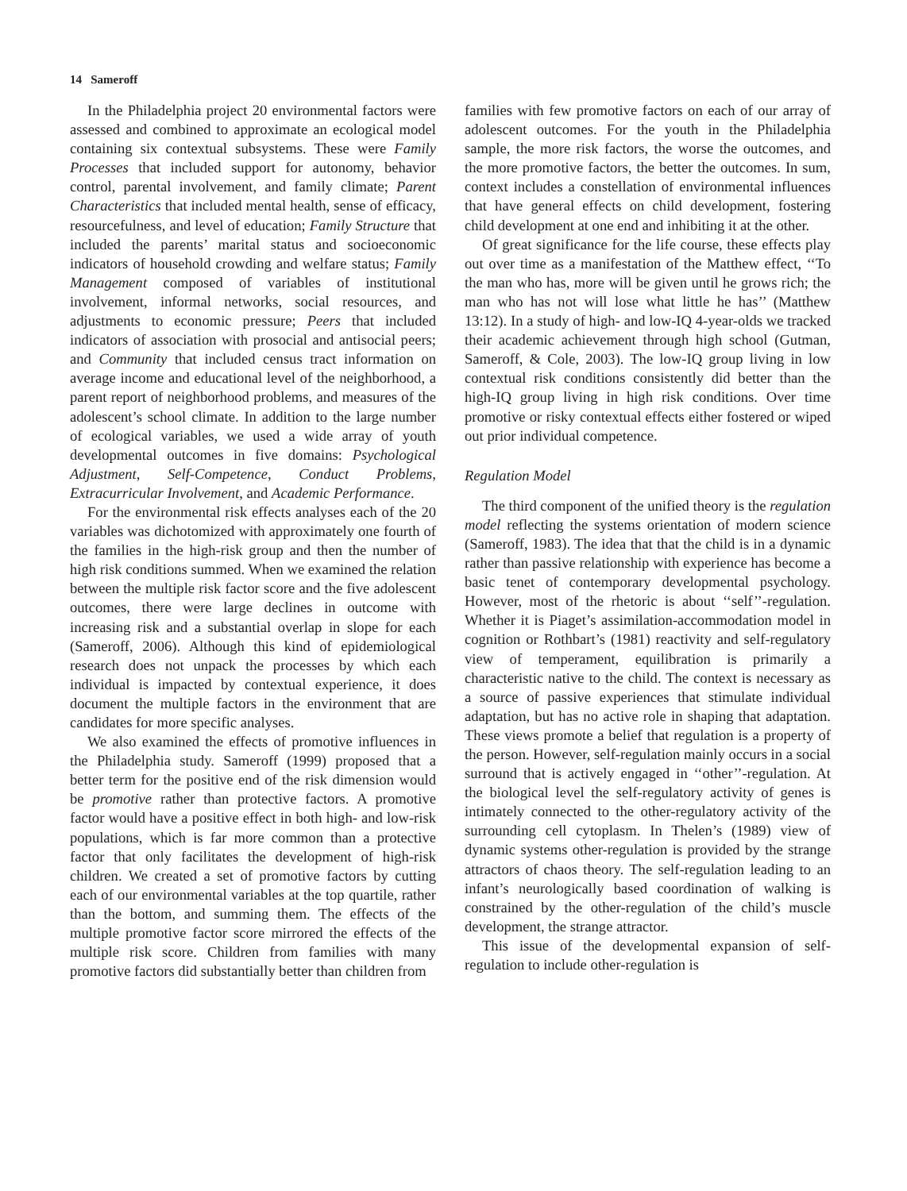14 Sameroff
In the Philadelphia project 20 environmental factors were assessed and combined to approximate an ecological model containing six contextual subsystems. These were Family Processes that included support for autonomy, behavior control, parental involvement, and family climate; Parent Characteristics that included mental health, sense of efficacy, resourcefulness, and level of education; Family Structure that included the parents’ marital status and socioeconomic indicators of household crowding and welfare status; Family Management composed of variables of institutional involvement, informal networks, social resources, and adjustments to economic pressure; Peers that included indicators of association with prosocial and antisocial peers; and Community that included census tract information on average income and educational level of the neighborhood, a parent report of neighborhood problems, and measures of the adolescent’s school climate. In addition to the large number of ecological variables, we used a wide array of youth developmental outcomes in five domains: Psychological Adjustment, Self-Competence, Conduct Problems, Extracurricular Involvement, and Academic Performance.
For the environmental risk effects analyses each of the 20 variables was dichotomized with approximately one fourth of the families in the high-risk group and then the number of high risk conditions summed. When we examined the relation between the multiple risk factor score and the five adolescent outcomes, there were large declines in outcome with increasing risk and a substantial overlap in slope for each (Sameroff, 2006). Although this kind of epidemiological research does not unpack the processes by which each individual is impacted by contextual experience, it does document the multiple factors in the environment that are candidates for more specific analyses.
We also examined the effects of promotive influences in the Philadelphia study. Sameroff (1999) proposed that a better term for the positive end of the risk dimension would be promotive rather than protective factors. A promotive factor would have a positive effect in both high- and low-risk populations, which is far more common than a protective factor that only facilitates the development of high-risk children. We created a set of promotive factors by cutting each of our environmental variables at the top quartile, rather than the bottom, and summing them. The effects of the multiple promotive factor score mirrored the effects of the multiple risk score. Children from families with many promotive factors did substantially better than children from
families with few promotive factors on each of our array of adolescent outcomes. For the youth in the Philadelphia sample, the more risk factors, the worse the outcomes, and the more promotive factors, the better the outcomes. In sum, context includes a constellation of environmental influences that have general effects on child development, fostering child development at one end and inhibiting it at the other.
Of great significance for the life course, these effects play out over time as a manifestation of the Matthew effect, ‘‘To the man who has, more will be given until he grows rich; the man who has not will lose what little he has’’ (Matthew 13:12). In a study of high- and low-IQ 4-year-olds we tracked their academic achievement through high school (Gutman, Sameroff, & Cole, 2003). The low-IQ group living in low contextual risk conditions consistently did better than the high-IQ group living in high risk conditions. Over time promotive or risky contextual effects either fostered or wiped out prior individual competence.
Regulation Model
The third component of the unified theory is the regulation model reflecting the systems orientation of modern science (Sameroff, 1983). The idea that that the child is in a dynamic rather than passive relationship with experience has become a basic tenet of contemporary developmental psychology. However, most of the rhetoric is about ‘‘self’’-regulation. Whether it is Piaget’s assimilation-accommodation model in cognition or Rothbart’s (1981) reactivity and self-regulatory view of temperament, equilibration is primarily a characteristic native to the child. The context is necessary as a source of passive experiences that stimulate individual adaptation, but has no active role in shaping that adaptation. These views promote a belief that regulation is a property of the person. However, self-regulation mainly occurs in a social surround that is actively engaged in ‘‘other’’-regulation. At the biological level the self-regulatory activity of genes is intimately connected to the other-regulatory activity of the surrounding cell cytoplasm. In Thelen’s (1989) view of dynamic systems other-regulation is provided by the strange attractors of chaos theory. The self-regulation leading to an infant’s neurologically based coordination of walking is constrained by the other-regulation of the child’s muscle development, the strange attractor.
This issue of the developmental expansion of self-regulation to include other-regulation is